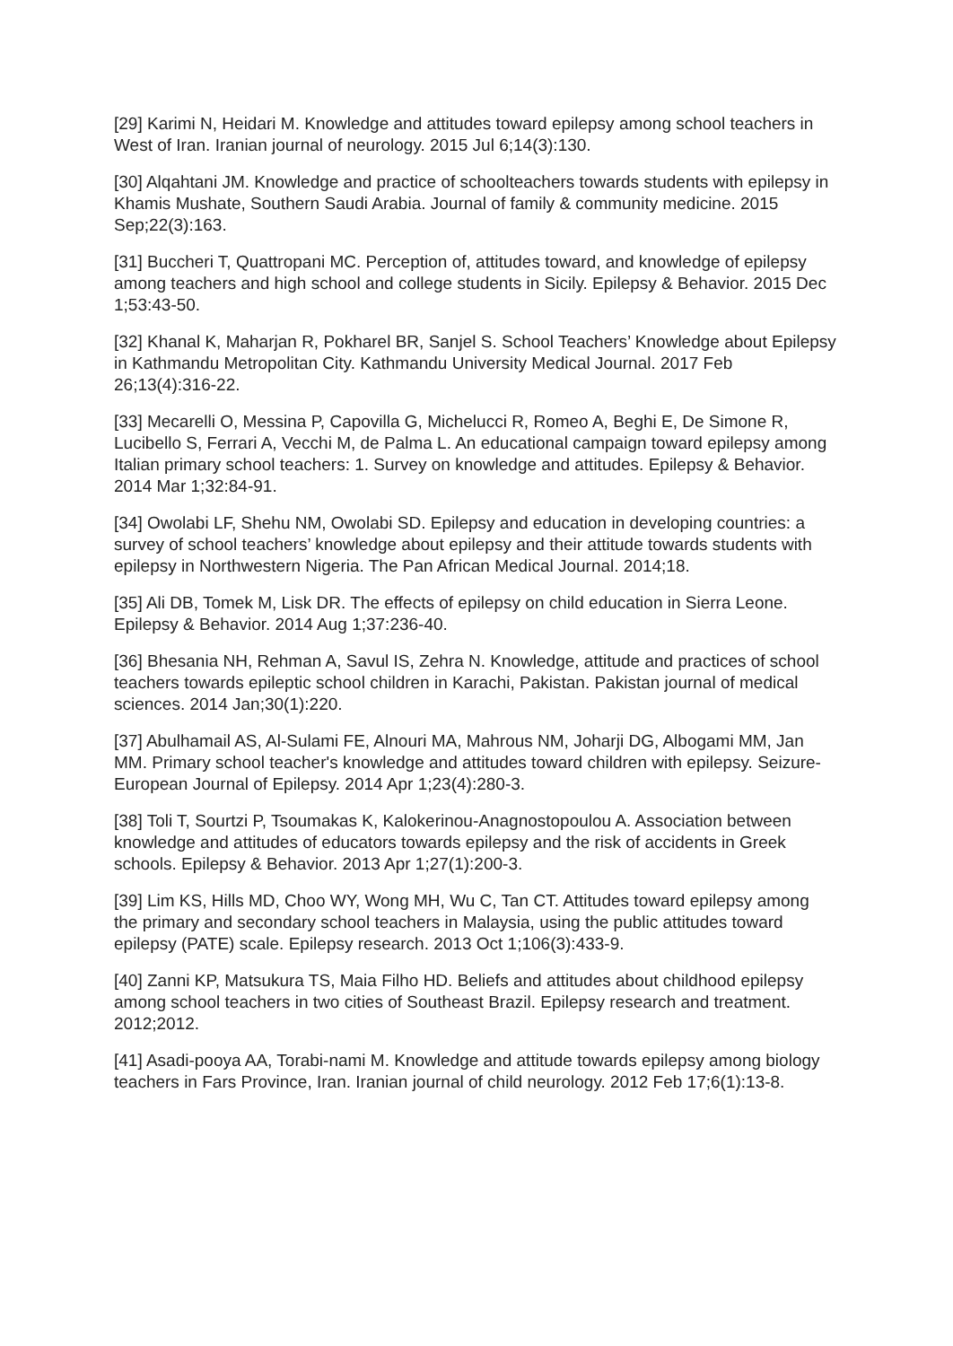[29] Karimi N, Heidari M. Knowledge and attitudes toward epilepsy among school teachers in West of Iran. Iranian journal of neurology. 2015 Jul 6;14(3):130.
[30] Alqahtani JM. Knowledge and practice of schoolteachers towards students with epilepsy in Khamis Mushate, Southern Saudi Arabia. Journal of family & community medicine. 2015 Sep;22(3):163.
[31] Buccheri T, Quattropani MC. Perception of, attitudes toward, and knowledge of epilepsy among teachers and high school and college students in Sicily. Epilepsy & Behavior. 2015 Dec 1;53:43-50.
[32] Khanal K, Maharjan R, Pokharel BR, Sanjel S. School Teachers’ Knowledge about Epilepsy in Kathmandu Metropolitan City. Kathmandu University Medical Journal. 2017 Feb 26;13(4):316-22.
[33] Mecarelli O, Messina P, Capovilla G, Michelucci R, Romeo A, Beghi E, De Simone R, Lucibello S, Ferrari A, Vecchi M, de Palma L. An educational campaign toward epilepsy among Italian primary school teachers: 1. Survey on knowledge and attitudes. Epilepsy & Behavior. 2014 Mar 1;32:84-91.
[34] Owolabi LF, Shehu NM, Owolabi SD. Epilepsy and education in developing countries: a survey of school teachers’ knowledge about epilepsy and their attitude towards students with epilepsy in Northwestern Nigeria. The Pan African Medical Journal. 2014;18.
[35] Ali DB, Tomek M, Lisk DR. The effects of epilepsy on child education in Sierra Leone. Epilepsy & Behavior. 2014 Aug 1;37:236-40.
[36] Bhesania NH, Rehman A, Savul IS, Zehra N. Knowledge, attitude and practices of school teachers towards epileptic school children in Karachi, Pakistan. Pakistan journal of medical sciences. 2014 Jan;30(1):220.
[37] Abulhamail AS, Al-Sulami FE, Alnouri MA, Mahrous NM, Joharji DG, Albogami MM, Jan MM. Primary school teacher's knowledge and attitudes toward children with epilepsy. Seizure-European Journal of Epilepsy. 2014 Apr 1;23(4):280-3.
[38] Toli T, Sourtzi P, Tsoumakas K, Kalokerinou-Anagnostopoulou A. Association between knowledge and attitudes of educators towards epilepsy and the risk of accidents in Greek schools. Epilepsy & Behavior. 2013 Apr 1;27(1):200-3.
[39] Lim KS, Hills MD, Choo WY, Wong MH, Wu C, Tan CT. Attitudes toward epilepsy among the primary and secondary school teachers in Malaysia, using the public attitudes toward epilepsy (PATE) scale. Epilepsy research. 2013 Oct 1;106(3):433-9.
[40] Zanni KP, Matsukura TS, Maia Filho HD. Beliefs and attitudes about childhood epilepsy among school teachers in two cities of Southeast Brazil. Epilepsy research and treatment. 2012;2012.
[41] Asadi-pooya AA, Torabi-nami M. Knowledge and attitude towards epilepsy among biology teachers in Fars Province, Iran. Iranian journal of child neurology. 2012 Feb 17;6(1):13-8.